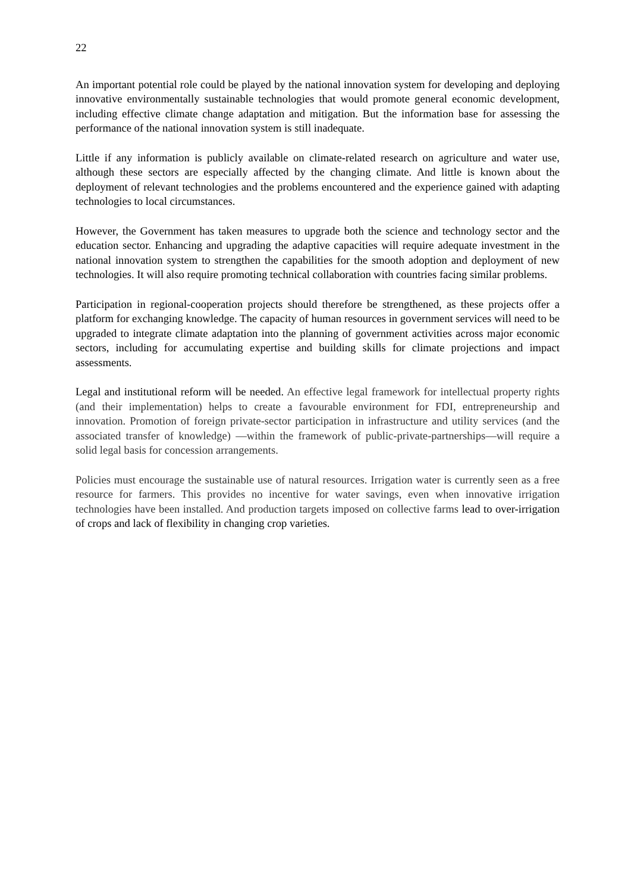22
An important potential role could be played by the national innovation system for developing and deploying innovative environmentally sustainable technologies that would promote general economic development, including effective climate change adaptation and mitigation. But the information base for assessing the performance of the national innovation system is still inadequate.
Little if any information is publicly available on climate-related research on agriculture and water use, although these sectors are especially affected by the changing climate. And little is known about the deployment of relevant technologies and the problems encountered and the experience gained with adapting technologies to local circumstances.
However, the Government has taken measures to upgrade both the science and technology sector and the education sector. Enhancing and upgrading the adaptive capacities will require adequate investment in the national innovation system to strengthen the capabilities for the smooth adoption and deployment of new technologies. It will also require promoting technical collaboration with countries facing similar problems.
Participation in regional-cooperation projects should therefore be strengthened, as these projects offer a platform for exchanging knowledge. The capacity of human resources in government services will need to be upgraded to integrate climate adaptation into the planning of government activities across major economic sectors, including for accumulating expertise and building skills for climate projections and impact assessments.
Legal and institutional reform will be needed. An effective legal framework for intellectual property rights (and their implementation) helps to create a favourable environment for FDI, entrepreneurship and innovation. Promotion of foreign private-sector participation in infrastructure and utility services (and the associated transfer of knowledge) —within the framework of public-private-partnerships—will require a solid legal basis for concession arrangements.
Policies must encourage the sustainable use of natural resources. Irrigation water is currently seen as a free resource for farmers. This provides no incentive for water savings, even when innovative irrigation technologies have been installed. And production targets imposed on collective farms lead to over-irrigation of crops and lack of flexibility in changing crop varieties.